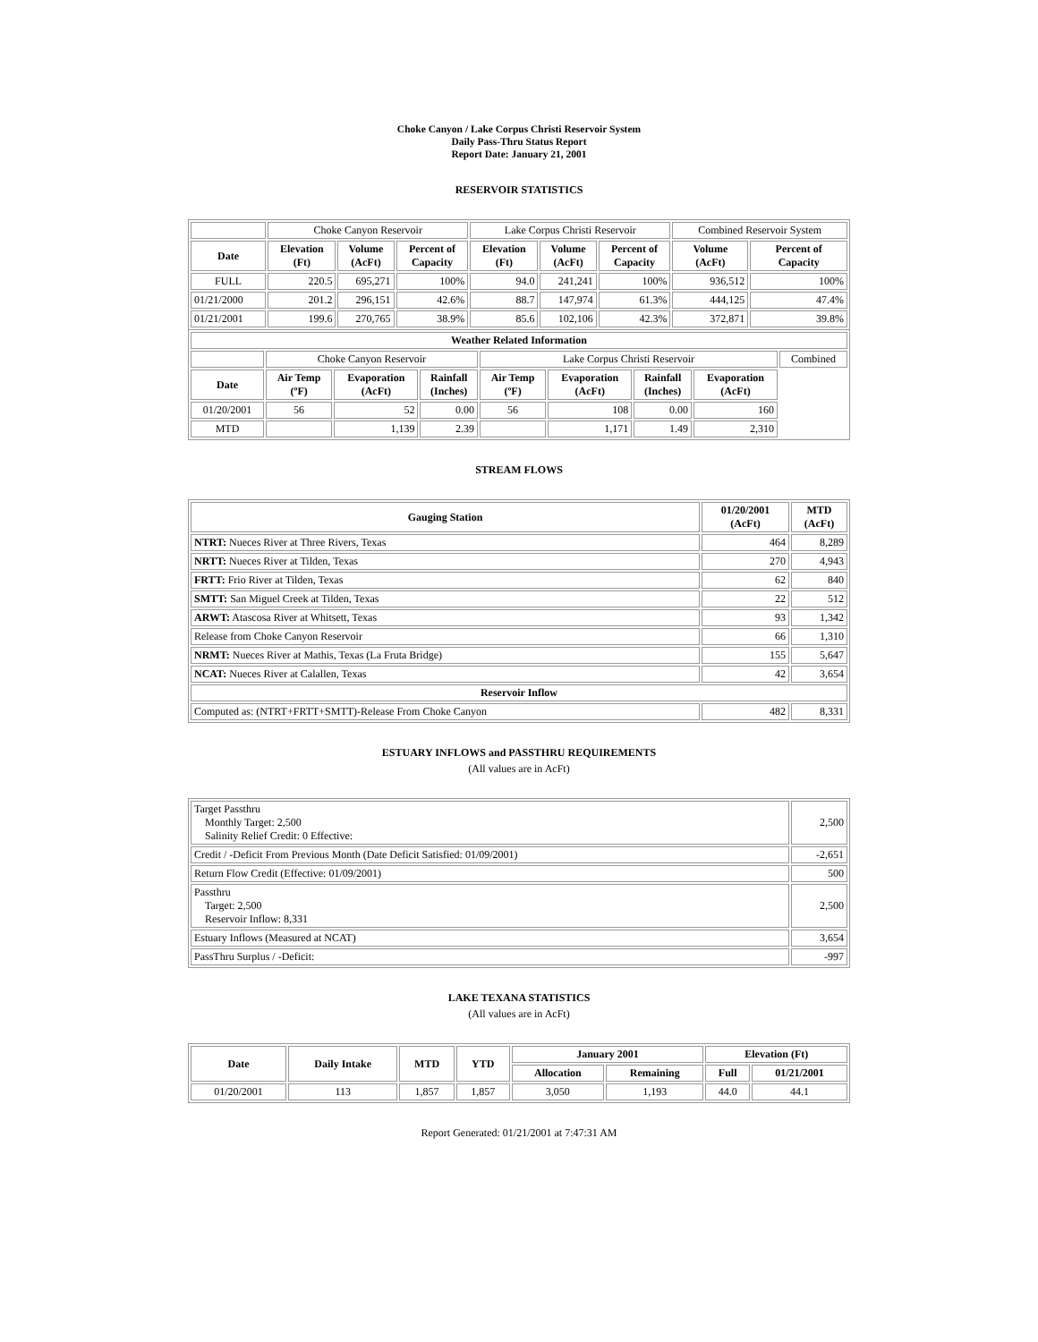Choke Canyon / Lake Corpus Christi Reservoir System
Daily Pass-Thru Status Report
Report Date: January 21, 2001
RESERVOIR STATISTICS
| | Choke Canyon Reservoir | | | Lake Corpus Christi Reservoir | | | Combined Reservoir System | |
| Date | Elevation (Ft) | Volume (AcFt) | Percent of Capacity | Elevation (Ft) | Volume (AcFt) | Percent of Capacity | Volume (AcFt) | Percent of Capacity |
| FULL | 220.5 | 695,271 | 100% | 94.0 | 241,241 | 100% | 936,512 | 100% |
| 01/21/2000 | 201.2 | 296,151 | 42.6% | 88.7 | 147,974 | 61.3% | 444,125 | 47.4% |
| 01/21/2001 | 199.6 | 270,765 | 38.9% | 85.6 | 102,106 | 42.3% | 372,871 | 39.8% |
| Weather Related Information | | | | | | | | |
| --- | --- | --- | --- | --- | --- | --- | --- | --- |
| | Choke Canyon Reservoir | | | Lake Corpus Christi Reservoir | | | | Combined |
| Date | Air Temp (ºF) | Evaporation (AcFt) | Rainfall (Inches) | Air Temp (ºF) | Evaporation (AcFt) | Rainfall (Inches) | Evaporation (AcFt) | |
| 01/20/2001 | 56 | 52 | 0.00 | 56 | 108 | 0.00 | 160 | |
| MTD | | 1,139 | 2.39 | | 1,171 | 1.49 | 2,310 | |
STREAM FLOWS
| Gauging Station | 01/20/2001 (AcFt) | MTD (AcFt) |
| --- | --- | --- |
| NTRT: Nueces River at Three Rivers, Texas | 464 | 8,289 |
| NRTT: Nueces River at Tilden, Texas | 270 | 4,943 |
| FRTT: Frio River at Tilden, Texas | 62 | 840 |
| SMTT: San Miguel Creek at Tilden, Texas | 22 | 512 |
| ARWT: Atascosa River at Whitsett, Texas | 93 | 1,342 |
| Release from Choke Canyon Reservoir | 66 | 1,310 |
| NRMT: Nueces River at Mathis, Texas (La Fruta Bridge) | 155 | 5,647 |
| NCAT: Nueces River at Calallen, Texas | 42 | 3,654 |
| Reservoir Inflow | | |
| Computed as: (NTRT+FRTT+SMTT)-Release From Choke Canyon | 482 | 8,331 |
ESTUARY INFLOWS and PASSTHRU REQUIREMENTS
(All values are in AcFt)
| Target Passthru Monthly Target: 2,500 Salinity Relief Credit: 0 Effective: | 2,500 |
| Credit / -Deficit From Previous Month (Date Deficit Satisfied: 01/09/2001) | -2,651 |
| Return Flow Credit (Effective: 01/09/2001) | 500 |
| Passthru Target: 2,500 Reservoir Inflow: 8,331 | 2,500 |
| Estuary Inflows (Measured at NCAT) | 3,654 |
| PassThru Surplus / -Deficit: | -997 |
LAKE TEXANA STATISTICS
(All values are in AcFt)
| Date | Daily Intake | MTD | YTD | January 2001 | | Elevation (Ft) | |
| --- | --- | --- | --- | --- | --- | --- | --- |
| | | | | Allocation | Remaining | Full | 01/21/2001 |
| 01/20/2001 | 113 | 1,857 | 1,857 | 3,050 | 1,193 | 44.0 | 44.1 |
Report Generated: 01/21/2001 at 7:47:31 AM